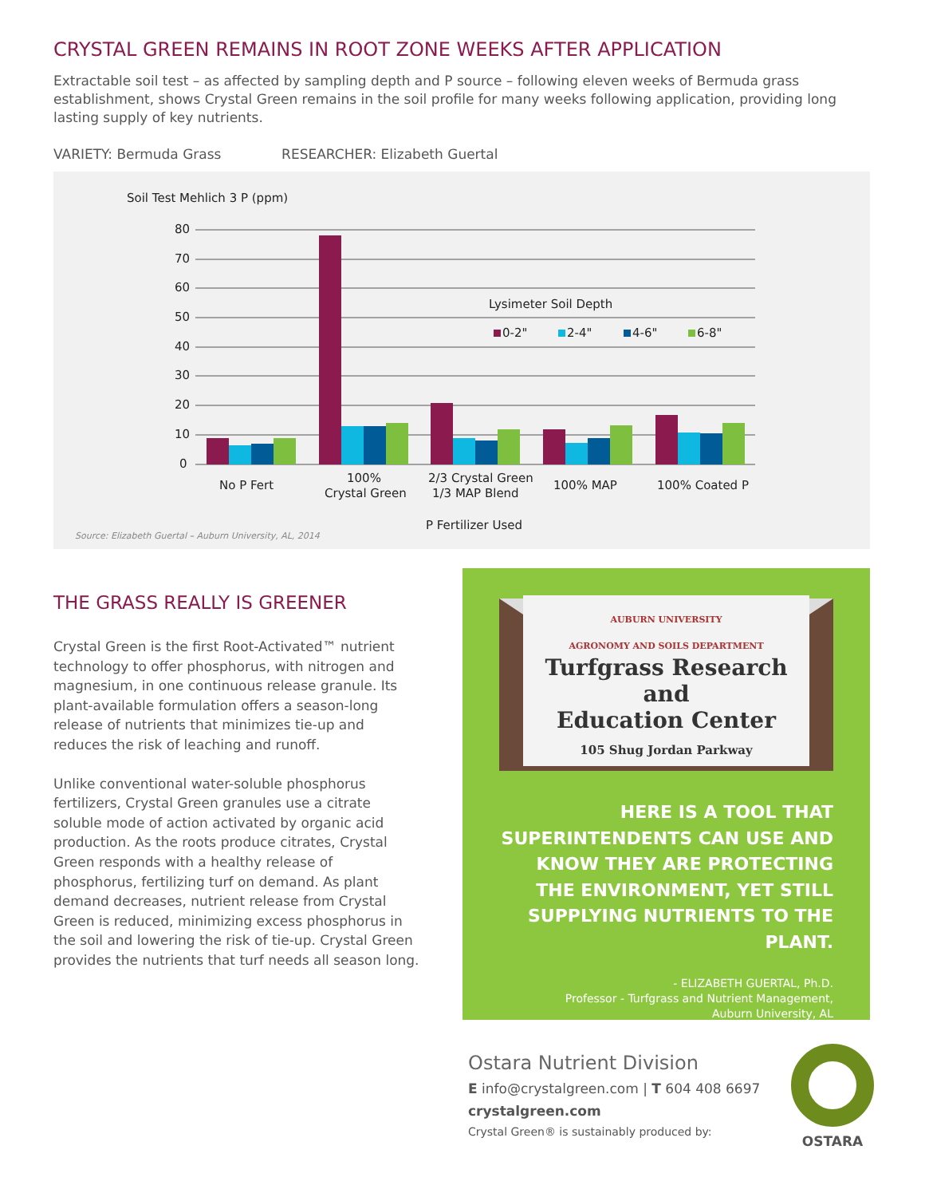CRYSTAL GREEN REMAINS IN ROOT ZONE WEEKS AFTER APPLICATION
Extractable soil test – as affected by sampling depth and P source – following eleven weeks of Bermuda grass establishment, shows Crystal Green remains in the soil profile for many weeks following application, providing long lasting supply of key nutrients.
VARIETY: Bermuda Grass RESEARCHER: Elizabeth Guertal
Soil Test Mehlich 3 P (ppm)
80
70
60
50
40
30
20
10
0
Lysimeter Soil Depth
0-2"
2-4"
4-6"
6-8"
No P Fert
100%
Crystal Green
2/3 Crystal Green
1/3 MAP Blend
100% MAP
100% Coated P
P Fertilizer Used
Source: Elizabeth Guertal – Auburn University, AL, 2014
THE GRASS REALLY IS GREENER
Crystal Green is the first Root-Activated™ nutrient technology to offer phosphorus, with nitrogen and magnesium, in one continuous release granule. Its plant-available formulation offers a season-long release of nutrients that minimizes tie-up and reduces the risk of leaching and runoff.
Unlike conventional water-soluble phosphorus fertilizers, Crystal Green granules use a citrate soluble mode of action activated by organic acid production. As the roots produce citrates, Crystal Green responds with a healthy release of phosphorus, fertilizing turf on demand. As plant demand decreases, nutrient release from Crystal Green is reduced, minimizing excess phosphorus in the soil and lowering the risk of tie-up. Crystal Green provides the nutrients that turf needs all season long.
AUBURN UNIVERSITY
AGRONOMY AND SOILS DEPARTMENT
Turfgrass Research and
Education Center
105 Shug Jordan Parkway
HERE IS A TOOL THAT SUPERINTENDENTS CAN USE AND KNOW THEY ARE PROTECTING THE ENVIRONMENT, YET STILL SUPPLYING NUTRIENTS TO THE PLANT.
- ELIZABETH GUERTAL, Ph.D.
Professor - Turfgrass and Nutrient Management,
Auburn University, AL
Ostara Nutrient Division
E info@crystalgreen.com | T 604 408 6697
crystalgreen.com
Crystal Green® is sustainably produced by:
OSTARA